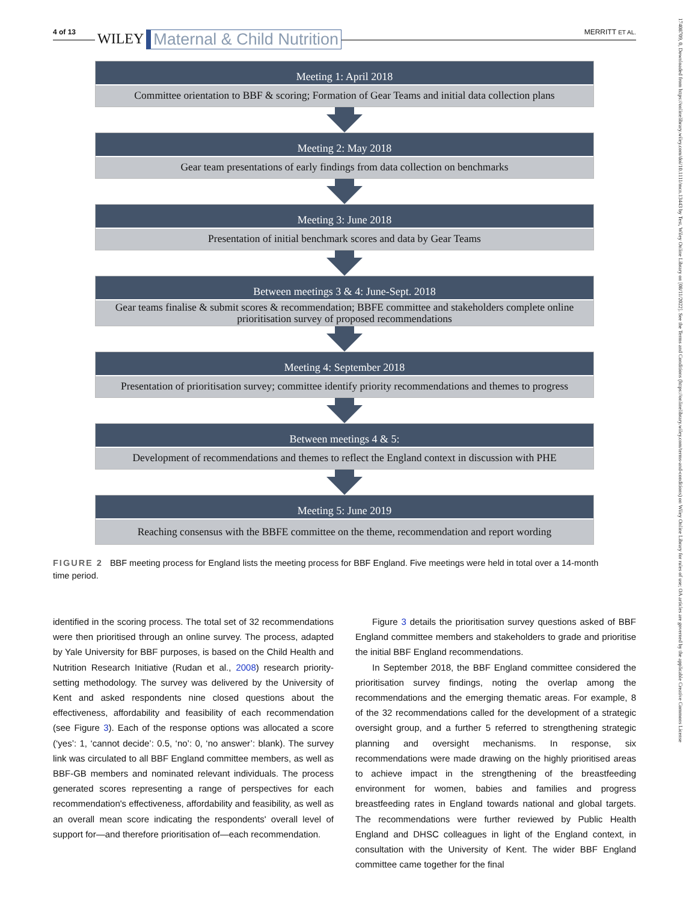4 of 13 WILEY Maternal & Child Nutrition MERRITT ET AL.
17408709, 0, Downloaded from https://onlinelibrary.wiley.com/doi/10.1111/mcn.13443 by Test, Wiley Online Library on [08/11/2022]. See the Terms and Conditions (https://onlinelibrary.wiley.com/terms-and-conditions) on Wiley Online Library for rules of use; OA articles are governed by the applicable Creative Commons License
Meeting 1: April 2018
Committee orientation to BBF & scoring; Formation of Gear Teams and initial data collection plans
Meeting 2: May 2018
Gear team presentations of early findings from data collection on benchmarks
Meeting 3: June 2018
Presentation of initial benchmark scores and data by Gear Teams
Between meetings 3 & 4: June-Sept. 2018
Gear teams finalise & submit scores & recommendation; BBFE committee and stakeholders complete online prioritisation survey of proposed recommendations
Meeting 4: September 2018
Presentation of prioritisation survey; committee identify priority recommendations and themes to progress
Between meetings 4 & 5:
Development of recommendations and themes to reflect the England context in discussion with PHE
Meeting 5: June 2019
Reaching consensus with the BBFE committee on the theme, recommendation and report wording
FIGURE 2 BBF meeting process for England lists the meeting process for BBF England. Five meetings were held in total over a 14-month time period.
identified in the scoring process. The total set of 32 recommendations were then prioritised through an online survey. The process, adapted by Yale University for BBF purposes, is based on the Child Health and Nutrition Research Initiative (Rudan et al., 2008) research priority-setting methodology. The survey was delivered by the University of Kent and asked respondents nine closed questions about the effectiveness, affordability and feasibility of each recommendation (see Figure 3). Each of the response options was allocated a score (‘yes’: 1, ‘cannot decide’: 0.5, ‘no’: 0, ‘no answer’: blank). The survey link was circulated to all BBF England committee members, as well as BBF-GB members and nominated relevant individuals. The process generated scores representing a range of perspectives for each recommendation's effectiveness, affordability and feasibility, as well as an overall mean score indicating the respondents' overall level of support for—and therefore prioritisation of—each recommendation.
Figure 3 details the prioritisation survey questions asked of BBF England committee members and stakeholders to grade and prioritise the initial BBF England recommendations.
In September 2018, the BBF England committee considered the prioritisation survey findings, noting the overlap among the recommendations and the emerging thematic areas. For example, 8 of the 32 recommendations called for the development of a strategic oversight group, and a further 5 referred to strengthening strategic planning and oversight mechanisms. In response, six recommendations were made drawing on the highly prioritised areas to achieve impact in the strengthening of the breastfeeding environment for women, babies and families and progress breastfeeding rates in England towards national and global targets. The recommendations were further reviewed by Public Health England and DHSC colleagues in light of the England context, in consultation with the University of Kent. The wider BBF England committee came together for the final